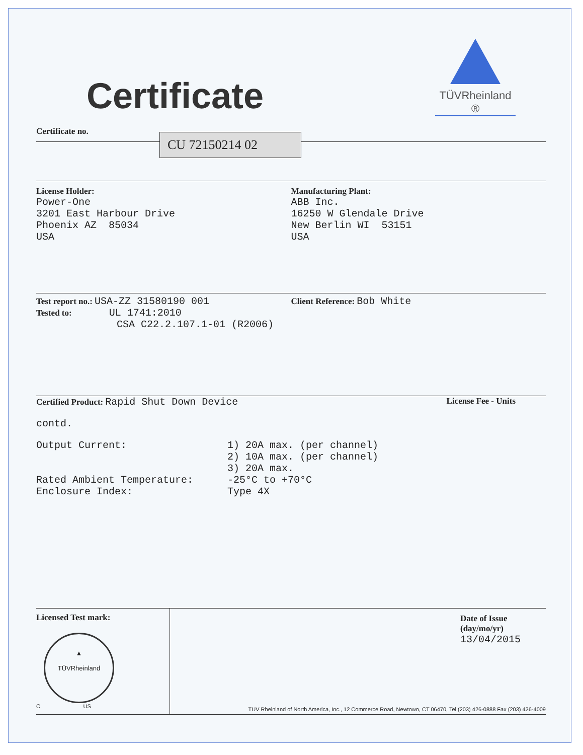Certificate
TÜVRheinland ®
Certificate no.
CU 72150214 02
License Holder:
Power-One
3201 East Harbour Drive
Phoenix AZ 85034
USA
Manufacturing Plant:
ABB Inc.
16250 W Glendale Drive
New Berlin WI 53151
USA
Test report no.: USA-ZZ 31580190 001
Tested to: UL 1741:2010
CSA C22.2.107.1-01 (R2006)
Client Reference: Bob White
Certified Product: Rapid Shut Down Device
License Fee - Units
contd.
Output Current:
1) 20A max. (per channel)
2) 10A max. (per channel)
3) 20A max.
Rated Ambient Temperature:
-25°C to +70°C
Enclosure Index:
Type 4X
Licensed Test mark:
▲
TÜVRheinland
C US
Date of Issue
(day/mo/yr)
13/04/2015
TUV Rheinland of North America, Inc., 12 Commerce Road, Newtown, CT 06470, Tel (203) 426-0888 Fax (203) 426-4009